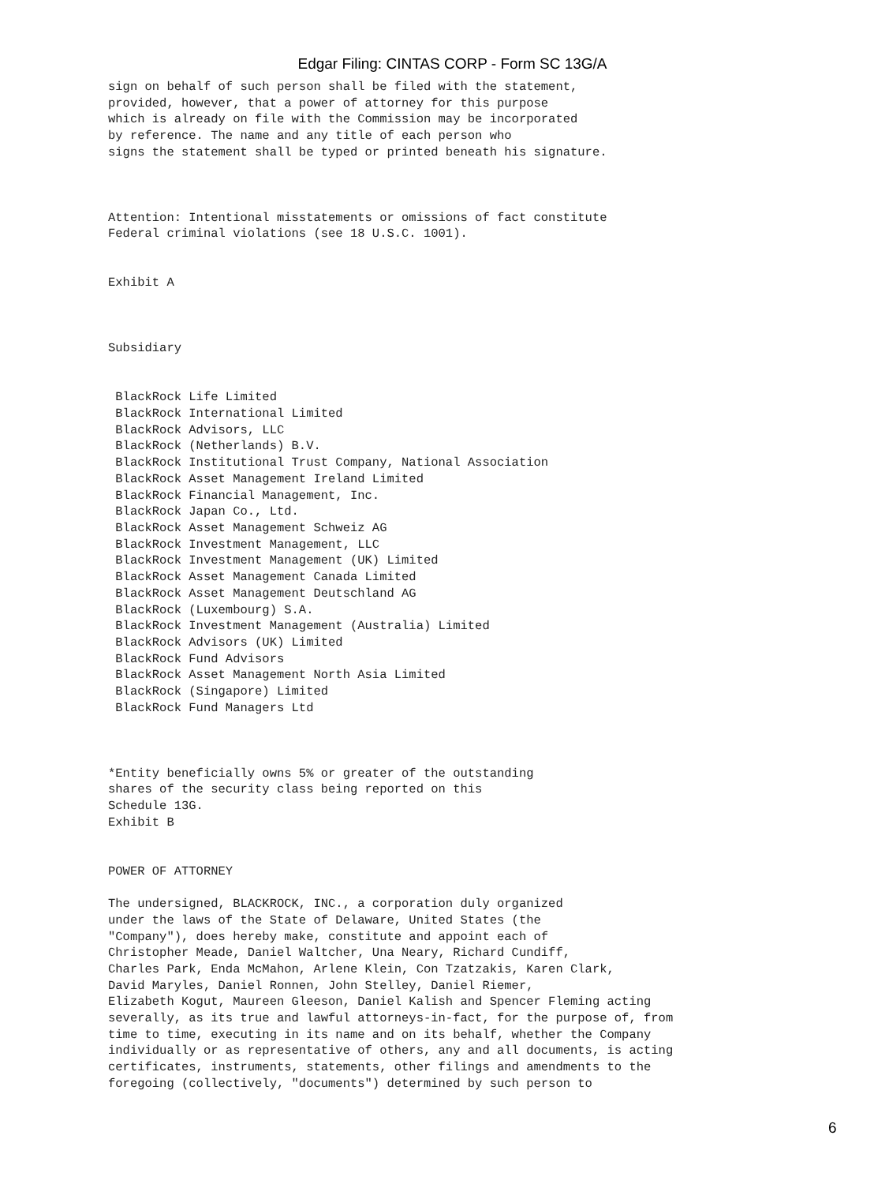Edgar Filing: CINTAS CORP - Form SC 13G/A
sign on behalf of such person shall be filed with the statement,
provided, however, that a power of attorney for this purpose
which is already on file with the Commission may be incorporated
by reference. The name and any title of each person who
signs the statement shall be typed or printed beneath his signature.



Attention: Intentional misstatements or omissions of fact constitute
Federal criminal violations (see 18 U.S.C. 1001).


Exhibit A



Subsidiary


 BlackRock Life Limited
 BlackRock International Limited
 BlackRock Advisors, LLC
 BlackRock (Netherlands) B.V.
 BlackRock Institutional Trust Company, National Association
 BlackRock Asset Management Ireland Limited
 BlackRock Financial Management, Inc.
 BlackRock Japan Co., Ltd.
 BlackRock Asset Management Schweiz AG
 BlackRock Investment Management, LLC
 BlackRock Investment Management (UK) Limited
 BlackRock Asset Management Canada Limited
 BlackRock Asset Management Deutschland AG
 BlackRock (Luxembourg) S.A.
 BlackRock Investment Management (Australia) Limited
 BlackRock Advisors (UK) Limited
 BlackRock Fund Advisors
 BlackRock Asset Management North Asia Limited
 BlackRock (Singapore) Limited
 BlackRock Fund Managers Ltd



*Entity beneficially owns 5% or greater of the outstanding
shares of the security class being reported on this
Schedule 13G.
Exhibit B


POWER OF ATTORNEY

The undersigned, BLACKROCK, INC., a corporation duly organized
under the laws of the State of Delaware, United States (the
"Company"), does hereby make, constitute and appoint each of
Christopher Meade, Daniel Waltcher, Una Neary, Richard Cundiff,
Charles Park, Enda McMahon, Arlene Klein, Con Tzatzakis, Karen Clark,
David Maryles, Daniel Ronnen, John Stelley, Daniel Riemer,
Elizabeth Kogut, Maureen Gleeson, Daniel Kalish and Spencer Fleming acting
severally, as its true and lawful attorneys-in-fact, for the purpose of, from
time to time, executing in its name and on its behalf, whether the Company
individually or as representative of others, any and all documents, is acting
certificates, instruments, statements, other filings and amendments to the
foregoing (collectively, "documents") determined by such person to
6